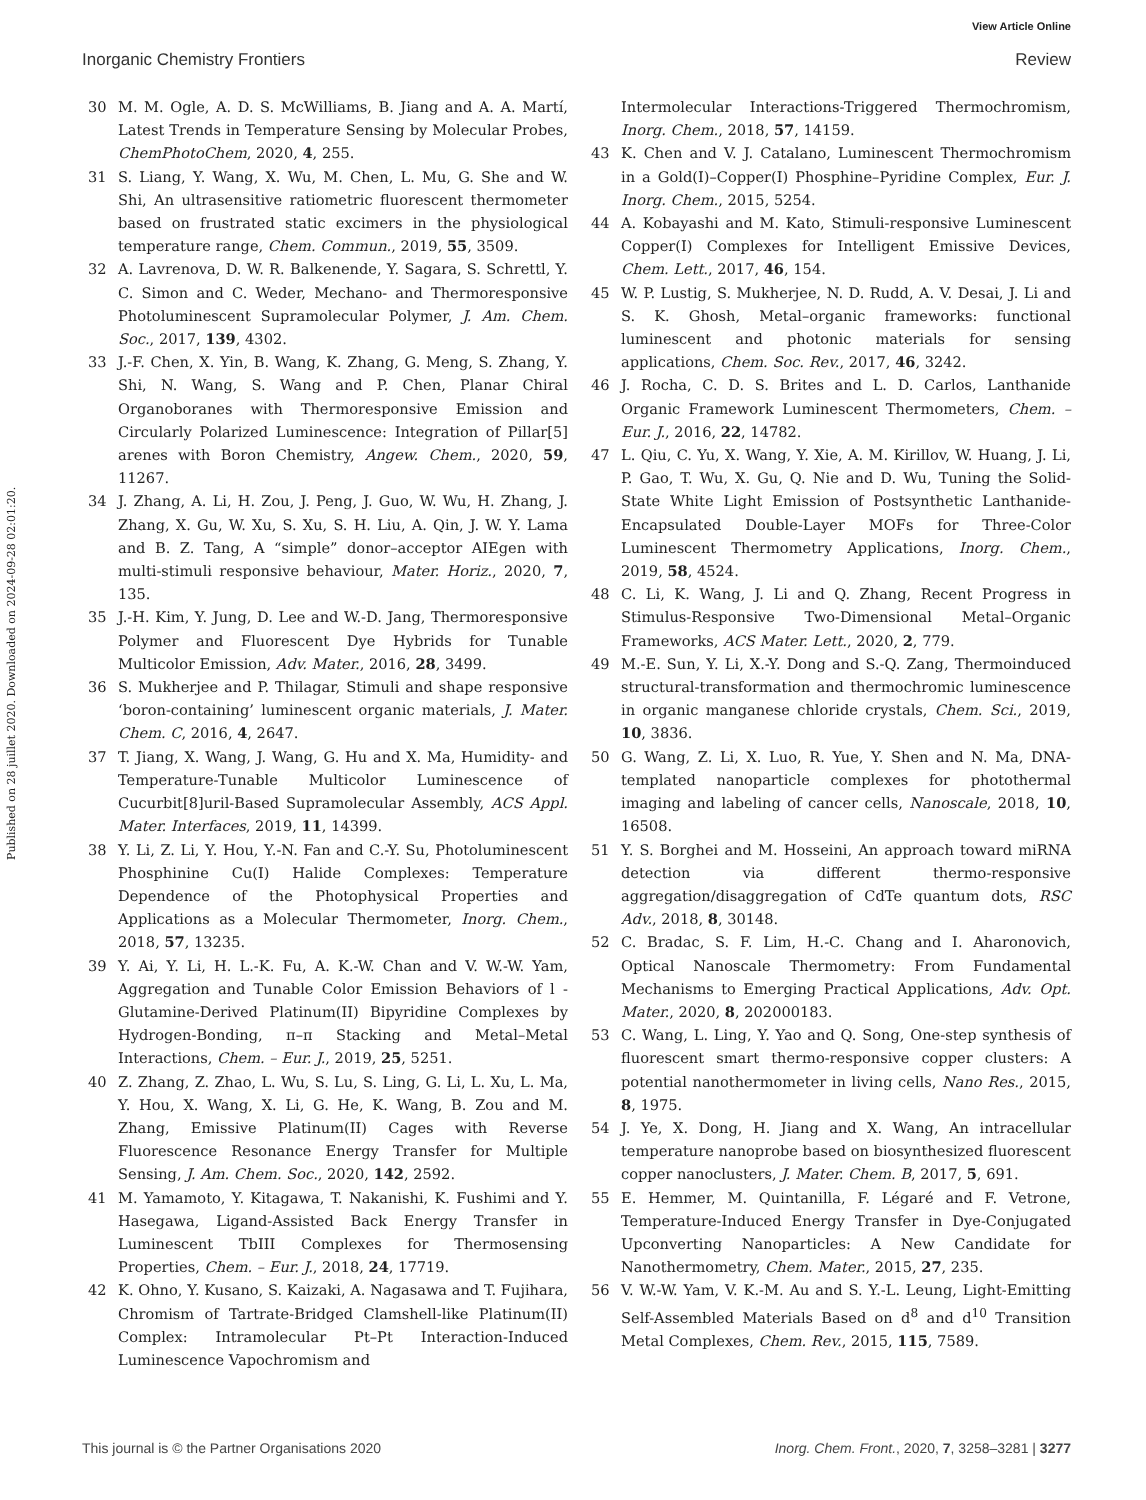View Article Online
Inorganic Chemistry Frontiers Review
Published on 28 juillet 2020. Downloaded on 2024-09-28 02:01:20.
30 M. M. Ogle, A. D. S. McWilliams, B. Jiang and A. A. Martí, Latest Trends in Temperature Sensing by Molecular Probes, ChemPhotoChem, 2020, 4, 255.
31 S. Liang, Y. Wang, X. Wu, M. Chen, L. Mu, G. She and W. Shi, An ultrasensitive ratiometric fluorescent thermometer based on frustrated static excimers in the physiological temperature range, Chem. Commun., 2019, 55, 3509.
32 A. Lavrenova, D. W. R. Balkenende, Y. Sagara, S. Schrettl, Y. C. Simon and C. Weder, Mechano- and Thermoresponsive Photoluminescent Supramolecular Polymer, J. Am. Chem. Soc., 2017, 139, 4302.
33 J.-F. Chen, X. Yin, B. Wang, K. Zhang, G. Meng, S. Zhang, Y. Shi, N. Wang, S. Wang and P. Chen, Planar Chiral Organoboranes with Thermoresponsive Emission and Circularly Polarized Luminescence: Integration of Pillar[5] arenes with Boron Chemistry, Angew. Chem., 2020, 59, 11267.
34 J. Zhang, A. Li, H. Zou, J. Peng, J. Guo, W. Wu, H. Zhang, J. Zhang, X. Gu, W. Xu, S. Xu, S. H. Liu, A. Qin, J. W. Y. Lama and B. Z. Tang, A “simple” donor–acceptor AIEgen with multi-stimuli responsive behaviour, Mater. Horiz., 2020, 7, 135.
35 J.-H. Kim, Y. Jung, D. Lee and W.-D. Jang, Thermoresponsive Polymer and Fluorescent Dye Hybrids for Tunable Multicolor Emission, Adv. Mater., 2016, 28, 3499.
36 S. Mukherjee and P. Thilagar, Stimuli and shape responsive ‘boron-containing’ luminescent organic materials, J. Mater. Chem. C, 2016, 4, 2647.
37 T. Jiang, X. Wang, J. Wang, G. Hu and X. Ma, Humidity- and Temperature-Tunable Multicolor Luminescence of Cucurbit[8]uril-Based Supramolecular Assembly, ACS Appl. Mater. Interfaces, 2019, 11, 14399.
38 Y. Li, Z. Li, Y. Hou, Y.-N. Fan and C.-Y. Su, Photoluminescent Phosphinine Cu(I) Halide Complexes: Temperature Dependence of the Photophysical Properties and Applications as a Molecular Thermometer, Inorg. Chem., 2018, 57, 13235.
39 Y. Ai, Y. Li, H. L.-K. Fu, A. K.-W. Chan and V. W.-W. Yam, Aggregation and Tunable Color Emission Behaviors of l -Glutamine-Derived Platinum(II) Bipyridine Complexes by Hydrogen-Bonding, π–π Stacking and Metal–Metal Interactions, Chem. – Eur. J., 2019, 25, 5251.
40 Z. Zhang, Z. Zhao, L. Wu, S. Lu, S. Ling, G. Li, L. Xu, L. Ma, Y. Hou, X. Wang, X. Li, G. He, K. Wang, B. Zou and M. Zhang, Emissive Platinum(II) Cages with Reverse Fluorescence Resonance Energy Transfer for Multiple Sensing, J. Am. Chem. Soc., 2020, 142, 2592.
41 M. Yamamoto, Y. Kitagawa, T. Nakanishi, K. Fushimi and Y. Hasegawa, Ligand-Assisted Back Energy Transfer in Luminescent TbIII Complexes for Thermosensing Properties, Chem. – Eur. J., 2018, 24, 17719.
42 K. Ohno, Y. Kusano, S. Kaizaki, A. Nagasawa and T. Fujihara, Chromism of Tartrate-Bridged Clamshell-like Platinum(II) Complex: Intramolecular Pt–Pt Interaction-Induced Luminescence Vapochromism and
Intermolecular Interactions-Triggered Thermochromism, Inorg. Chem., 2018, 57, 14159.
43 K. Chen and V. J. Catalano, Luminescent Thermochromism in a Gold(I)–Copper(I) Phosphine–Pyridine Complex, Eur. J. Inorg. Chem., 2015, 5254.
44 A. Kobayashi and M. Kato, Stimuli-responsive Luminescent Copper(I) Complexes for Intelligent Emissive Devices, Chem. Lett., 2017, 46, 154.
45 W. P. Lustig, S. Mukherjee, N. D. Rudd, A. V. Desai, J. Li and S. K. Ghosh, Metal–organic frameworks: functional luminescent and photonic materials for sensing applications, Chem. Soc. Rev., 2017, 46, 3242.
46 J. Rocha, C. D. S. Brites and L. D. Carlos, Lanthanide Organic Framework Luminescent Thermometers, Chem. – Eur. J., 2016, 22, 14782.
47 L. Qiu, C. Yu, X. Wang, Y. Xie, A. M. Kirillov, W. Huang, J. Li, P. Gao, T. Wu, X. Gu, Q. Nie and D. Wu, Tuning the Solid-State White Light Emission of Postsynthetic Lanthanide-Encapsulated Double-Layer MOFs for Three-Color Luminescent Thermometry Applications, Inorg. Chem., 2019, 58, 4524.
48 C. Li, K. Wang, J. Li and Q. Zhang, Recent Progress in Stimulus-Responsive Two-Dimensional Metal–Organic Frameworks, ACS Mater. Lett., 2020, 2, 779.
49 M.-E. Sun, Y. Li, X.-Y. Dong and S.-Q. Zang, Thermoinduced structural-transformation and thermochromic luminescence in organic manganese chloride crystals, Chem. Sci., 2019, 10, 3836.
50 G. Wang, Z. Li, X. Luo, R. Yue, Y. Shen and N. Ma, DNA-templated nanoparticle complexes for photothermal imaging and labeling of cancer cells, Nanoscale, 2018, 10, 16508.
51 Y. S. Borghei and M. Hosseini, An approach toward miRNA detection via different thermo-responsive aggregation/disaggregation of CdTe quantum dots, RSC Adv., 2018, 8, 30148.
52 C. Bradac, S. F. Lim, H.-C. Chang and I. Aharonovich, Optical Nanoscale Thermometry: From Fundamental Mechanisms to Emerging Practical Applications, Adv. Opt. Mater., 2020, 8, 202000183.
53 C. Wang, L. Ling, Y. Yao and Q. Song, One-step synthesis of fluorescent smart thermo-responsive copper clusters: A potential nanothermometer in living cells, Nano Res., 2015, 8, 1975.
54 J. Ye, X. Dong, H. Jiang and X. Wang, An intracellular temperature nanoprobe based on biosynthesized fluorescent copper nanoclusters, J. Mater. Chem. B, 2017, 5, 691.
55 E. Hemmer, M. Quintanilla, F. Légaré and F. Vetrone, Temperature-Induced Energy Transfer in Dye-Conjugated Upconverting Nanoparticles: A New Candidate for Nanothermometry, Chem. Mater., 2015, 27, 235.
56 V. W.-W. Yam, V. K.-M. Au and S. Y.-L. Leung, Light-Emitting Self-Assembled Materials Based on d<sup>8</sup> and d<sup>10</sup> Transition Metal Complexes, Chem. Rev., 2015, 115, 7589.
This journal is © the Partner Organisations 2020 Inorg. Chem. Front., 2020, 7, 3258–3281 | 3277